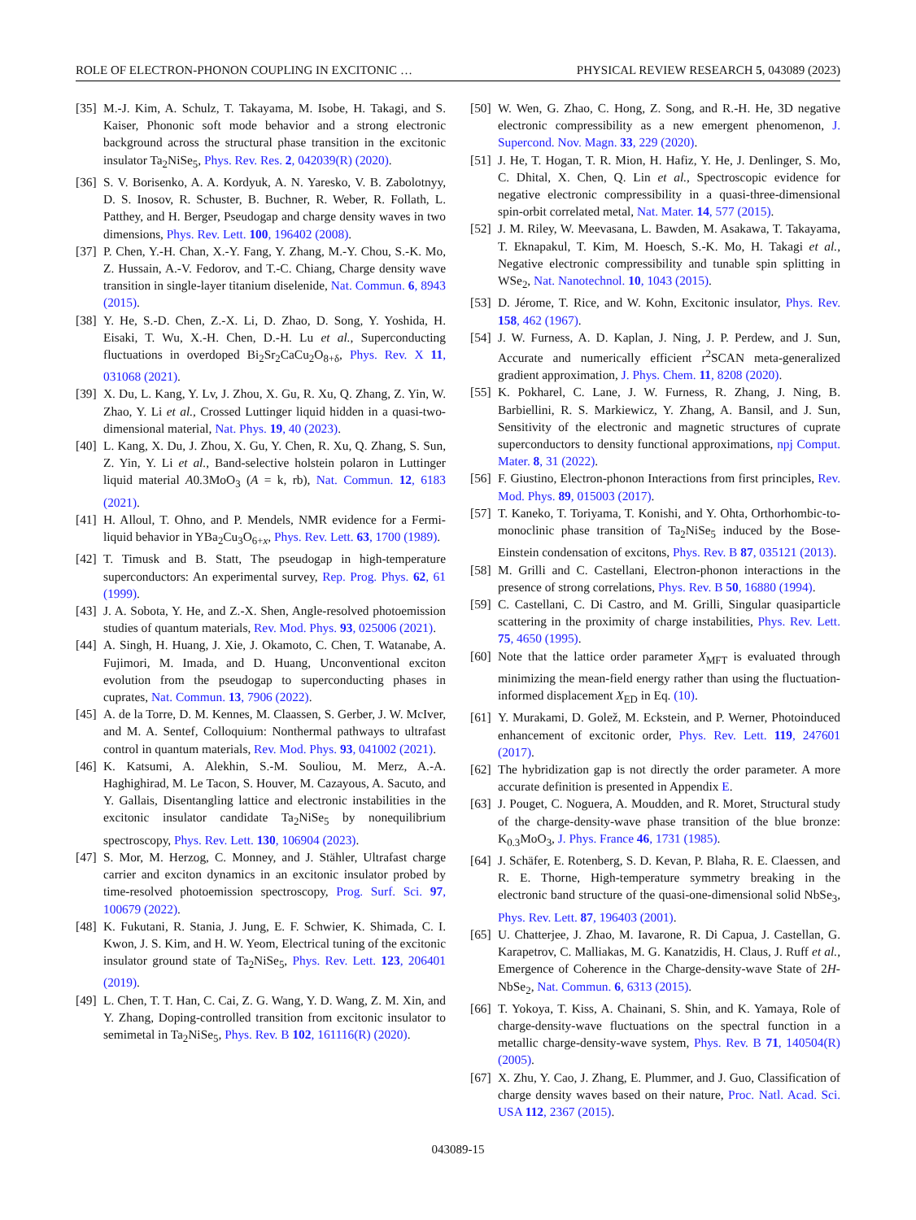ROLE OF ELECTRON-PHONON COUPLING IN EXCITONIC … PHYSICAL REVIEW RESEARCH 5, 043089 (2023)
[35] M.-J. Kim, A. Schulz, T. Takayama, M. Isobe, H. Takagi, and S. Kaiser, Phononic soft mode behavior and a strong electronic background across the structural phase transition in the excitonic insulator Ta<sub>2</sub>NiSe<sub>5</sub>, Phys. Rev. Res. 2, 042039(R) (2020).
[36] S. V. Borisenko, A. A. Kordyuk, A. N. Yaresko, V. B. Zabolotnyy, D. S. Inosov, R. Schuster, B. Buchner, R. Weber, R. Follath, L. Patthey, and H. Berger, Pseudogap and charge density waves in two dimensions, Phys. Rev. Lett. 100, 196402 (2008).
[37] P. Chen, Y.-H. Chan, X.-Y. Fang, Y. Zhang, M.-Y. Chou, S.-K. Mo, Z. Hussain, A.-V. Fedorov, and T.-C. Chiang, Charge density wave transition in single-layer titanium diselenide, Nat. Commun. 6, 8943 (2015).
[38] Y. He, S.-D. Chen, Z.-X. Li, D. Zhao, D. Song, Y. Yoshida, H. Eisaki, T. Wu, X.-H. Chen, D.-H. Lu et al., Superconducting fluctuations in overdoped Bi<sub>2</sub>Sr<sub>2</sub>CaCu<sub>2</sub>O<sub>8+δ</sub>, Phys. Rev. X 11, 031068 (2021).
[39] X. Du, L. Kang, Y. Lv, J. Zhou, X. Gu, R. Xu, Q. Zhang, Z. Yin, W. Zhao, Y. Li et al., Crossed Luttinger liquid hidden in a quasi-two-dimensional material, Nat. Phys. 19, 40 (2023).
[40] L. Kang, X. Du, J. Zhou, X. Gu, Y. Chen, R. Xu, Q. Zhang, S. Sun, Z. Yin, Y. Li et al., Band-selective holstein polaron in Luttinger liquid material A0.3MoO<sub>3</sub> (A = k, rb), Nat. Commun. 12, 6183 (2021).
[41] H. Alloul, T. Ohno, and P. Mendels, NMR evidence for a Fermi-liquid behavior in YBa<sub>2</sub>Cu<sub>3</sub>O<sub>6+x</sub>, Phys. Rev. Lett. 63, 1700 (1989).
[42] T. Timusk and B. Statt, The pseudogap in high-temperature superconductors: An experimental survey, Rep. Prog. Phys. 62, 61 (1999).
[43] J. A. Sobota, Y. He, and Z.-X. Shen, Angle-resolved photoemission studies of quantum materials, Rev. Mod. Phys. 93, 025006 (2021).
[44] A. Singh, H. Huang, J. Xie, J. Okamoto, C. Chen, T. Watanabe, A. Fujimori, M. Imada, and D. Huang, Unconventional exciton evolution from the pseudogap to superconducting phases in cuprates, Nat. Commun. 13, 7906 (2022).
[45] A. de la Torre, D. M. Kennes, M. Claassen, S. Gerber, J. W. McIver, and M. A. Sentef, Colloquium: Nonthermal pathways to ultrafast control in quantum materials, Rev. Mod. Phys. 93, 041002 (2021).
[46] K. Katsumi, A. Alekhin, S.-M. Souliou, M. Merz, A.-A. Haghighirad, M. Le Tacon, S. Houver, M. Cazayous, A. Sacuto, and Y. Gallais, Disentangling lattice and electronic instabilities in the excitonic insulator candidate Ta<sub>2</sub>NiSe<sub>5</sub> by nonequilibrium spectroscopy, Phys. Rev. Lett. 130, 106904 (2023).
[47] S. Mor, M. Herzog, C. Monney, and J. Stähler, Ultrafast charge carrier and exciton dynamics in an excitonic insulator probed by time-resolved photoemission spectroscopy, Prog. Surf. Sci. 97, 100679 (2022).
[48] K. Fukutani, R. Stania, J. Jung, E. F. Schwier, K. Shimada, C. I. Kwon, J. S. Kim, and H. W. Yeom, Electrical tuning of the excitonic insulator ground state of Ta<sub>2</sub>NiSe<sub>5</sub>, Phys. Rev. Lett. 123, 206401 (2019).
[49] L. Chen, T. T. Han, C. Cai, Z. G. Wang, Y. D. Wang, Z. M. Xin, and Y. Zhang, Doping-controlled transition from excitonic insulator to semimetal in Ta<sub>2</sub>NiSe<sub>5</sub>, Phys. Rev. B 102, 161116(R) (2020).
[50] W. Wen, G. Zhao, C. Hong, Z. Song, and R.-H. He, 3D negative electronic compressibility as a new emergent phenomenon, J. Supercond. Nov. Magn. 33, 229 (2020).
[51] J. He, T. Hogan, T. R. Mion, H. Hafiz, Y. He, J. Denlinger, S. Mo, C. Dhital, X. Chen, Q. Lin et al., Spectroscopic evidence for negative electronic compressibility in a quasi-three-dimensional spin-orbit correlated metal, Nat. Mater. 14, 577 (2015).
[52] J. M. Riley, W. Meevasana, L. Bawden, M. Asakawa, T. Takayama, T. Eknapakul, T. Kim, M. Hoesch, S.-K. Mo, H. Takagi et al., Negative electronic compressibility and tunable spin splitting in WSe<sub>2</sub>, Nat. Nanotechnol. 10, 1043 (2015).
[53] D. Jérome, T. Rice, and W. Kohn, Excitonic insulator, Phys. Rev. 158, 462 (1967).
[54] J. W. Furness, A. D. Kaplan, J. Ning, J. P. Perdew, and J. Sun, Accurate and numerically efficient r<sup>2</sup>SCAN meta-generalized gradient approximation, J. Phys. Chem. 11, 8208 (2020).
[55] K. Pokharel, C. Lane, J. W. Furness, R. Zhang, J. Ning, B. Barbiellini, R. S. Markiewicz, Y. Zhang, A. Bansil, and J. Sun, Sensitivity of the electronic and magnetic structures of cuprate superconductors to density functional approximations, npj Comput. Mater. 8, 31 (2022).
[56] F. Giustino, Electron-phonon Interactions from first principles, Rev. Mod. Phys. 89, 015003 (2017).
[57] T. Kaneko, T. Toriyama, T. Konishi, and Y. Ohta, Orthorhombic-to-monoclinic phase transition of Ta<sub>2</sub>NiSe<sub>5</sub> induced by the Bose-Einstein condensation of excitons, Phys. Rev. B 87, 035121 (2013).
[58] M. Grilli and C. Castellani, Electron-phonon interactions in the presence of strong correlations, Phys. Rev. B 50, 16880 (1994).
[59] C. Castellani, C. Di Castro, and M. Grilli, Singular quasiparticle scattering in the proximity of charge instabilities, Phys. Rev. Lett. 75, 4650 (1995).
[60] Note that the lattice order parameter X<sub>MFT</sub> is evaluated through minimizing the mean-field energy rather than using the fluctuation-informed displacement X<sub>ED</sub> in Eq. (10).
[61] Y. Murakami, D. Golež, M. Eckstein, and P. Werner, Photoinduced enhancement of excitonic order, Phys. Rev. Lett. 119, 247601 (2017).
[62] The hybridization gap is not directly the order parameter. A more accurate definition is presented in Appendix E.
[63] J. Pouget, C. Noguera, A. Moudden, and R. Moret, Structural study of the charge-density-wave phase transition of the blue bronze: K<sub>0.3</sub>MoO<sub>3</sub>, J. Phys. France 46, 1731 (1985).
[64] J. Schäfer, E. Rotenberg, S. D. Kevan, P. Blaha, R. E. Claessen, and R. E. Thorne, High-temperature symmetry breaking in the electronic band structure of the quasi-one-dimensional solid NbSe<sub>3</sub>, Phys. Rev. Lett. 87, 196403 (2001).
[65] U. Chatterjee, J. Zhao, M. Iavarone, R. Di Capua, J. Castellan, G. Karapetrov, C. Malliakas, M. G. Kanatzidis, H. Claus, J. Ruff et al., Emergence of Coherence in the Charge-density-wave State of 2H-NbSe<sub>2</sub>, Nat. Commun. 6, 6313 (2015).
[66] T. Yokoya, T. Kiss, A. Chainani, S. Shin, and K. Yamaya, Role of charge-density-wave fluctuations on the spectral function in a metallic charge-density-wave system, Phys. Rev. B 71, 140504(R) (2005).
[67] X. Zhu, Y. Cao, J. Zhang, E. Plummer, and J. Guo, Classification of charge density waves based on their nature, Proc. Natl. Acad. Sci. USA 112, 2367 (2015).
043089-15